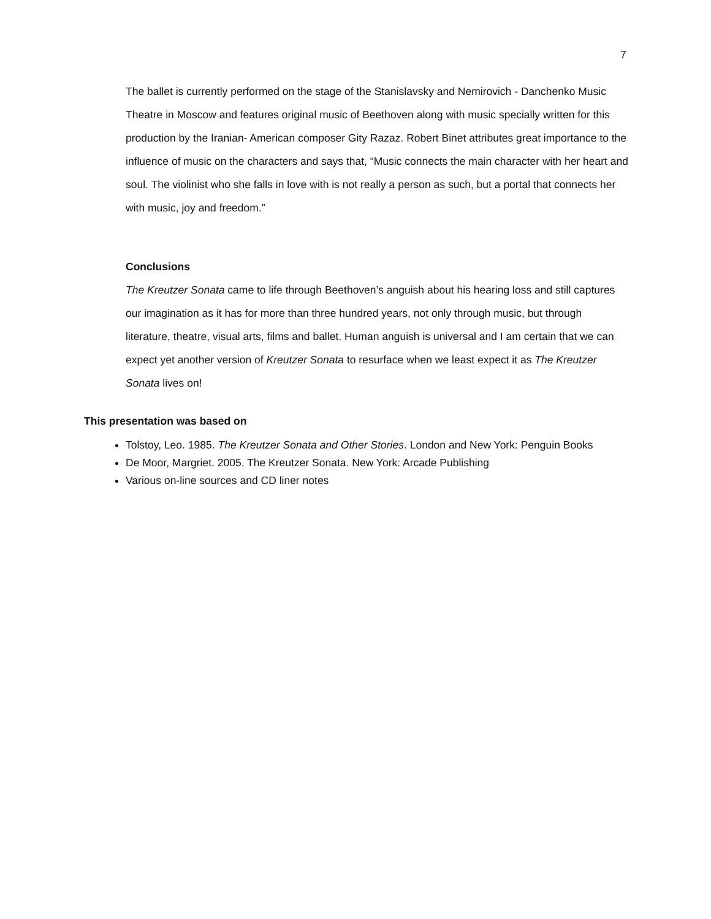7
The ballet is currently performed on the stage of the Stanislavsky and Nemirovich - Danchenko Music Theatre in Moscow and features original music of Beethoven along with music specially written for this production by the Iranian- American composer Gity Razaz. Robert Binet attributes great importance to the influence of music on the characters and says that, “Music connects the main character with her heart and soul. The violinist who she falls in love with is not really a person as such, but a portal that connects her with music, joy and freedom.”
Conclusions
The Kreutzer Sonata came to life through Beethoven’s anguish about his hearing loss and still captures our imagination as it has for more than three hundred years, not only through music, but through literature, theatre, visual arts, films and ballet. Human anguish is universal and I am certain that we can expect yet another version of Kreutzer Sonata to resurface when we least expect it as The Kreutzer Sonata lives on!
This presentation was based on
Tolstoy, Leo. 1985. The Kreutzer Sonata and Other Stories. London and New York: Penguin Books
De Moor, Margriet. 2005. The Kreutzer Sonata. New York: Arcade Publishing
Various on-line sources and CD liner notes